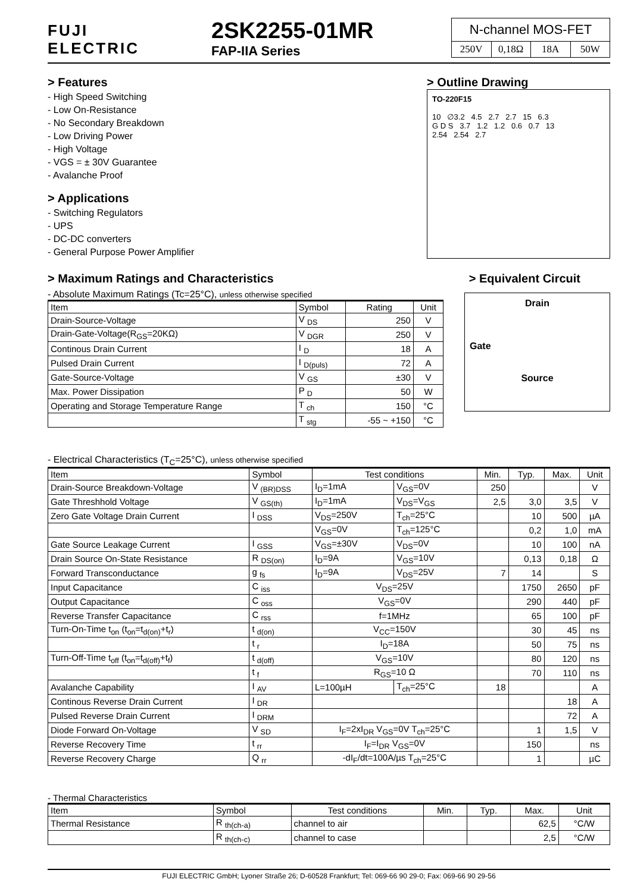FUJI
ELECTRIC
2SK2255-01MR
FAP-IIA Series
N-channel MOS-FET
250V 0,18Ω 18A 50W
> Features
- High Speed Switching
- Low On-Resistance
- No Secondary Breakdown
- Low Driving Power
- High Voltage
- VGS = ± 30V Guarantee
- Avalanche Proof
> Applications
- Switching Regulators
- UPS
- DC-DC converters
- General Purpose Power Amplifier
> Outline Drawing
TO-220F15
10 ∅3.2 4.5 2.7 2.7 15 6.3
G D S 3.7 1.2 1.2 0.6 0.7 13
2.54 2.54 2.7
> Maximum Ratings and Characteristics
> Equivalent Circuit
- Absolute Maximum Ratings (Tc=25°C), unless otherwise specified
| Item | Symbol | Rating | Unit |
| --- | --- | --- | --- |
| Drain-Source-Voltage | V <sub>DS</sub> | 250 | V |
| Drain-Gate-Voltage(R<sub>GS</sub>=20KΩ) | V <sub>DGR</sub> | 250 | V |
| Continous Drain Current | I <sub>D</sub> | 18 | A |
| Pulsed Drain Current | I <sub>D(puls)</sub> | 72 | A |
| Gate-Source-Voltage | V <sub>GS</sub> | ±30 | V |
| Max. Power Dissipation | P <sub>D</sub> | 50 | W |
| Operating and Storage Temperature Range | T <sub>ch</sub> | 150 | °C |
| | T <sub>stg</sub> | -55 ~ +150 | °C |
Drain
Gate
Source
- Electrical Characteristics (T<sub>C</sub>=25°C), unless otherwise specified
| Item | Symbol | Test conditions | | Min. | Typ. | Max. | Unit |
| --- | --- | --- | --- | --- | --- | --- | --- |
| Drain-Source Breakdown-Voltage | V <sub>(BR)DSS</sub> | I<sub>D</sub>=1mA | V<sub>GS</sub>=0V | 250 | | | V |
| Gate Threshhold Voltage | V <sub>GS(th)</sub> | I<sub>D</sub>=1mA | V<sub>DS</sub>=V<sub>GS</sub> | 2,5 | 3,0 | 3,5 | V |
| Zero Gate Voltage Drain Current | I <sub>DSS</sub> | V<sub>DS</sub>=250V | T<sub>ch</sub>=25°C | | 10 | 500 | µA |
| | | V<sub>GS</sub>=0V | T<sub>ch</sub>=125°C | | 0,2 | 1,0 | mA |
| Gate Source Leakage Current | I <sub>GSS</sub> | V<sub>GS</sub>=±30V | V<sub>DS</sub>=0V | | 10 | 100 | nA |
| Drain Source On-State Resistance | R <sub>DS(on)</sub> | I<sub>D</sub>=9A | V<sub>GS</sub>=10V | | 0,13 | 0,18 | Ω |
| Forward Transconductance | g <sub>fs</sub> | I<sub>D</sub>=9A | V<sub>DS</sub>=25V | 7 | 14 | | S |
| Input Capacitance | C <sub>iss</sub> | V<sub>DS</sub>=25V | | | 1750 | 2650 | pF |
| Output Capacitance | C <sub>oss</sub> | V<sub>GS</sub>=0V | | | 290 | 440 | pF |
| Reverse Transfer Capacitance | C <sub>rss</sub> | f=1MHz | | | 65 | 100 | pF |
| Turn-On-Time t<sub>on</sub> (t<sub>on</sub>=t<sub>d(on)</sub>+t<sub>r</sub>) | t <sub>d(on)</sub> | V<sub>CC</sub>=150V | | | 30 | 45 | ns |
| | t <sub>r</sub> | I<sub>D</sub>=18A | | | 50 | 75 | ns |
| Turn-Off-Time t<sub>off</sub> (t<sub>on</sub>=t<sub>d(off)</sub>+t<sub>f</sub>) | t <sub>d(off)</sub> | V<sub>GS</sub>=10V | | | 80 | 120 | ns |
| | t <sub>f</sub> | R<sub>GS</sub>=10 Ω | | | 70 | 110 | ns |
| Avalanche Capability | I <sub>AV</sub> | L=100µH | T<sub>ch</sub>=25°C | 18 | | | A |
| Continous Reverse Drain Current | I <sub>DR</sub> | | | | | 18 | A |
| Pulsed Reverse Drain Current | I <sub>DRM</sub> | | | | | 72 | A |
| Diode Forward On-Voltage | V <sub>SD</sub> | I<sub>F</sub>=2xI<sub>DR</sub> V<sub>GS</sub>=0V T<sub>ch</sub>=25°C | | | 1 | 1,5 | V |
| Reverse Recovery Time | t <sub>rr</sub> | I<sub>F</sub>=I<sub>DR</sub> V<sub>GS</sub>=0V | | | 150 | | ns |
| Reverse Recovery Charge | Q <sub>rr</sub> | -dI<sub>F</sub>/dt=100A/µs T<sub>ch</sub>=25°C | | | 1 | | µC |
- Thermal Characteristics
| Item | Symbol | Test conditions | Min. | Typ. | Max. | Unit |
| --- | --- | --- | --- | --- | --- | --- |
| Thermal Resistance | R <sub>th(ch-a)</sub> | channel to air | | | 62,5 | °C/W |
| | R <sub>th(ch-c)</sub> | channel to case | | | 2,5 | °C/W |
FUJI ELECTRIC GmbH; Lyoner Straße 26; D-60528 Frankfurt; Tel: 069-66 90 29-0; Fax: 069-66 90 29-56